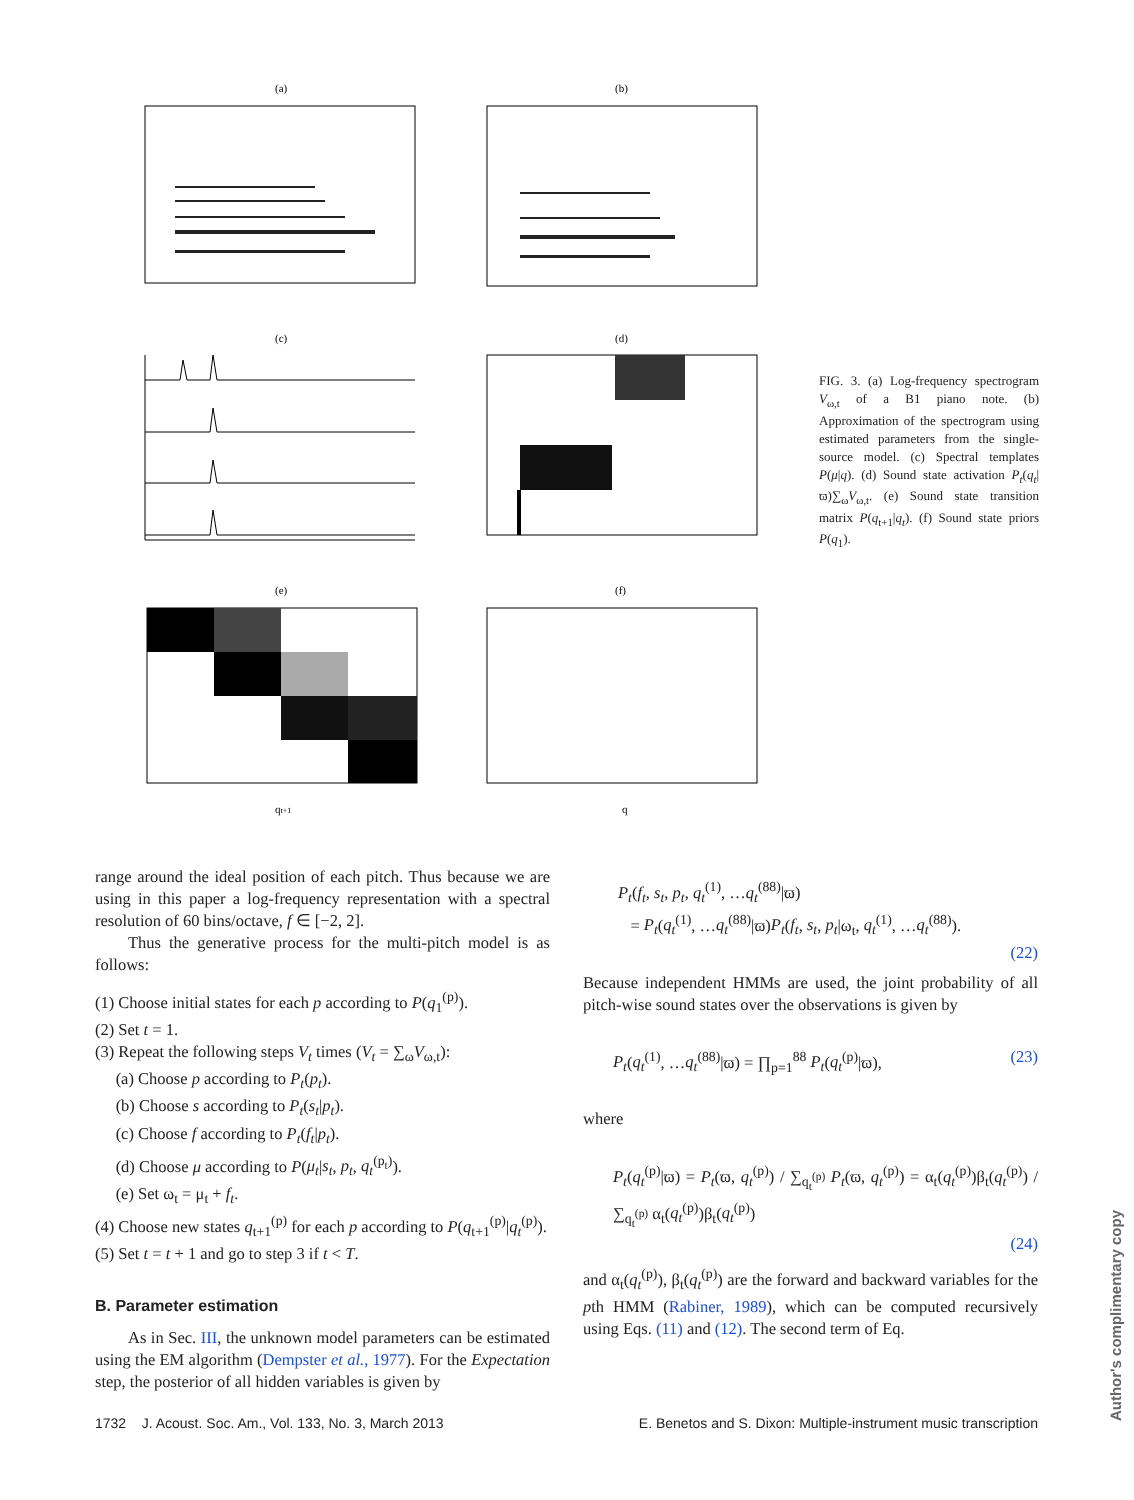(a)
(b)
(c)
(d)
(e)
(f)
qt+1
q
FIG. 3. (a) Log-frequency spectrogram V<sub>ω,t</sub> of a B1 piano note. (b) Approximation of the spectrogram using estimated parameters from the single-source model. (c) Spectral templates P(μ|q). (d) Sound state activation P<sub>t</sub>(q<sub>t</sub>|ϖ)∑<sub>ω</sub>V<sub>ω,t</sub>. (e) Sound state transition matrix P(q<sub>t+1</sub>|q<sub>t</sub>). (f) Sound state priors P(q<sub>1</sub>).
range around the ideal position of each pitch. Thus because we are using in this paper a log-frequency representation with a spectral resolution of 60 bins/octave, f ∈ [−2, 2].
Thus the generative process for the multi-pitch model is as follows:
(1) Choose initial states for each p according to P(q<sub>1</sub><sup>(p)</sup>).
(2) Set t = 1.
(3) Repeat the following steps V<sub>t</sub> times (V<sub>t</sub> = ∑<sub>ω</sub>V<sub>ω,t</sub>):
(a) Choose p according to P<sub>t</sub>(p<sub>t</sub>).
(b) Choose s according to P<sub>t</sub>(s<sub>t</sub>|p<sub>t</sub>).
(c) Choose f according to P<sub>t</sub>(f<sub>t</sub>|p<sub>t</sub>).
(d) Choose μ according to P(μ<sub>t</sub>|s<sub>t</sub>, p<sub>t</sub>, q<sub>t</sub><sup>(p<sub>t</sub>)</sup>).
(e) Set ω<sub>t</sub> = μ<sub>t</sub> + f<sub>t</sub>.
(4) Choose new states q<sub>t+1</sub><sup>(p)</sup> for each p according to P(q<sub>t+1</sub><sup>(p)</sup>|q<sub>t</sub><sup>(p)</sup>).
(5) Set t = t + 1 and go to step 3 if t < T.
B. Parameter estimation
As in Sec. III, the unknown model parameters can be estimated using the EM algorithm (Dempster et al., 1977). For the Expectation step, the posterior of all hidden variables is given by
P<sub>t</sub>(f<sub>t</sub>, s<sub>t</sub>, p<sub>t</sub>, q<sub>t</sub><sup>(1)</sup>, …q<sub>t</sub><sup>(88)</sup>|ϖ)
= P<sub>t</sub>(q<sub>t</sub><sup>(1)</sup>, …q<sub>t</sub><sup>(88)</sup>|ϖ)P<sub>t</sub>(f<sub>t</sub>, s<sub>t</sub>, p<sub>t</sub>|ω<sub>t</sub>, q<sub>t</sub><sup>(1)</sup>, …q<sub>t</sub><sup>(88)</sup>).
(22)
Because independent HMMs are used, the joint probability of all pitch-wise sound states over the observations is given by
P<sub>t</sub>(q<sub>t</sub><sup>(1)</sup>, …q<sub>t</sub><sup>(88)</sup>|ϖ) = ∏<sub>p=1</sub><sup>88</sup> P<sub>t</sub>(q<sub>t</sub><sup>(p)</sup>|ϖ), (23)
where
P<sub>t</sub>(q<sub>t</sub><sup>(p)</sup>|ϖ) = P<sub>t</sub>(ϖ, q<sub>t</sub><sup>(p)</sup>) / ∑<sub>q<sub>t</sub><sup>(p)</sup></sub> P<sub>t</sub>(ϖ, q<sub>t</sub><sup>(p)</sup>) = α<sub>t</sub>(q<sub>t</sub><sup>(p)</sup>)β<sub>t</sub>(q<sub>t</sub><sup>(p)</sup>) / ∑<sub>q<sub>t</sub><sup>(p)</sup></sub> α<sub>t</sub>(q<sub>t</sub><sup>(p)</sup>)β<sub>t</sub>(q<sub>t</sub><sup>(p)</sup>)
(24)
and α<sub>t</sub>(q<sub>t</sub><sup>(p)</sup>), β<sub>t</sub>(q<sub>t</sub><sup>(p)</sup>) are the forward and backward variables for the pth HMM (Rabiner, 1989), which can be computed recursively using Eqs. (11) and (12). The second term of Eq.
1732 J. Acoust. Soc. Am., Vol. 133, No. 3, March 2013
E. Benetos and S. Dixon: Multiple-instrument music transcription
Author's complimentary copy